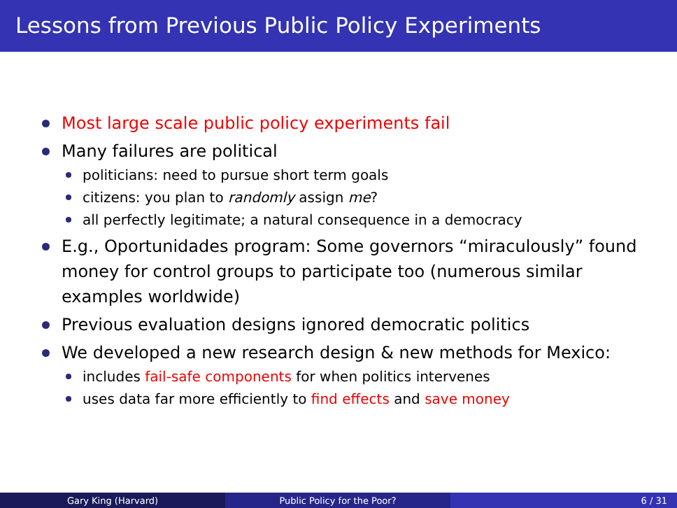Lessons from Previous Public Policy Experiments
Most large scale public policy experiments fail
Many failures are political
politicians: need to pursue short term goals
citizens: you plan to randomly assign me?
all perfectly legitimate; a natural consequence in a democracy
E.g., Oportunidades program: Some governors “miraculously” found money for control groups to participate too (numerous similar examples worldwide)
Previous evaluation designs ignored democratic politics
We developed a new research design & new methods for Mexico:
includes fail-safe components for when politics intervenes
uses data far more efficiently to find effects and save money
Gary King (Harvard) Public Policy for the Poor? 6 / 31